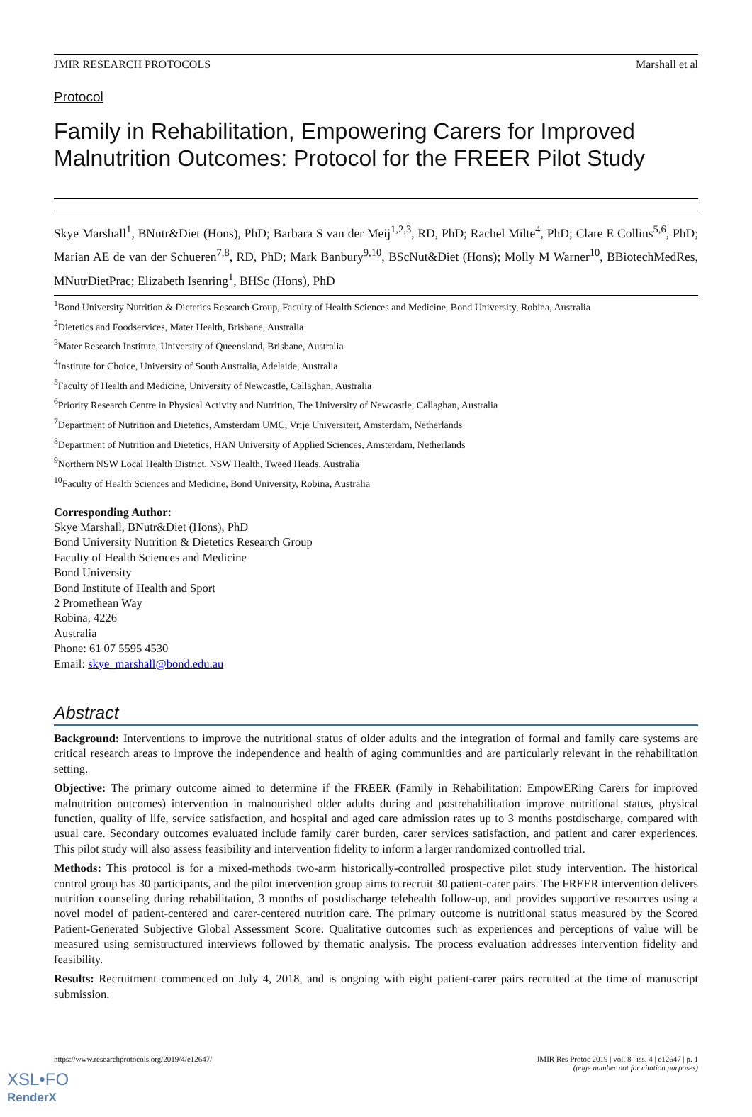JMIR RESEARCH PROTOCOLS Marshall et al
Protocol
Family in Rehabilitation, Empowering Carers for Improved Malnutrition Outcomes: Protocol for the FREER Pilot Study
Skye Marshall<sup>1</sup>, BNutr&Diet (Hons), PhD; Barbara S van der Meij<sup>1,2,3</sup>, RD, PhD; Rachel Milte<sup>4</sup>, PhD; Clare E Collins<sup>5,6</sup>, PhD; Marian AE de van der Schueren<sup>7,8</sup>, RD, PhD; Mark Banbury<sup>9,10</sup>, BScNut&Diet (Hons); Molly M Warner<sup>10</sup>, BBiotechMedRes, MNutrDietPrac; Elizabeth Isenring<sup>1</sup>, BHSc (Hons), PhD
<sup>1</sup> Bond University Nutrition & Dietetics Research Group, Faculty of Health Sciences and Medicine, Bond University, Robina, Australia
<sup>2</sup> Dietetics and Foodservices, Mater Health, Brisbane, Australia
<sup>3</sup> Mater Research Institute, University of Queensland, Brisbane, Australia
<sup>4</sup> Institute for Choice, University of South Australia, Adelaide, Australia
<sup>5</sup> Faculty of Health and Medicine, University of Newcastle, Callaghan, Australia
<sup>6</sup> Priority Research Centre in Physical Activity and Nutrition, The University of Newcastle, Callaghan, Australia
<sup>7</sup> Department of Nutrition and Dietetics, Amsterdam UMC, Vrije Universiteit, Amsterdam, Netherlands
<sup>8</sup> Department of Nutrition and Dietetics, HAN University of Applied Sciences, Amsterdam, Netherlands
<sup>9</sup> Northern NSW Local Health District, NSW Health, Tweed Heads, Australia
<sup>10</sup> Faculty of Health Sciences and Medicine, Bond University, Robina, Australia
Corresponding Author:
Skye Marshall, BNutr&Diet (Hons), PhD
Bond University Nutrition & Dietetics Research Group
Faculty of Health Sciences and Medicine
Bond University
Bond Institute of Health and Sport
2 Promethean Way
Robina, 4226
Australia
Phone: 61 07 5595 4530
Email: skye_marshall@bond.edu.au
Abstract
Background: Interventions to improve the nutritional status of older adults and the integration of formal and family care systems are critical research areas to improve the independence and health of aging communities and are particularly relevant in the rehabilitation setting.
Objective: The primary outcome aimed to determine if the FREER (Family in Rehabilitation: EmpowERing Carers for improved malnutrition outcomes) intervention in malnourished older adults during and postrehabilitation improve nutritional status, physical function, quality of life, service satisfaction, and hospital and aged care admission rates up to 3 months postdischarge, compared with usual care. Secondary outcomes evaluated include family carer burden, carer services satisfaction, and patient and carer experiences. This pilot study will also assess feasibility and intervention fidelity to inform a larger randomized controlled trial.
Methods: This protocol is for a mixed-methods two-arm historically-controlled prospective pilot study intervention. The historical control group has 30 participants, and the pilot intervention group aims to recruit 30 patient-carer pairs. The FREER intervention delivers nutrition counseling during rehabilitation, 3 months of postdischarge telehealth follow-up, and provides supportive resources using a novel model of patient-centered and carer-centered nutrition care. The primary outcome is nutritional status measured by the Scored Patient-Generated Subjective Global Assessment Score. Qualitative outcomes such as experiences and perceptions of value will be measured using semistructured interviews followed by thematic analysis. The process evaluation addresses intervention fidelity and feasibility.
Results: Recruitment commenced on July 4, 2018, and is ongoing with eight patient-carer pairs recruited at the time of manuscript submission.
https://www.researchprotocols.org/2019/4/e12647/ JMIR Res Protoc 2019 | vol. 8 | iss. 4 | e12647 | p. 1
(page number not for citation purposes)
XSL•FO
RenderX